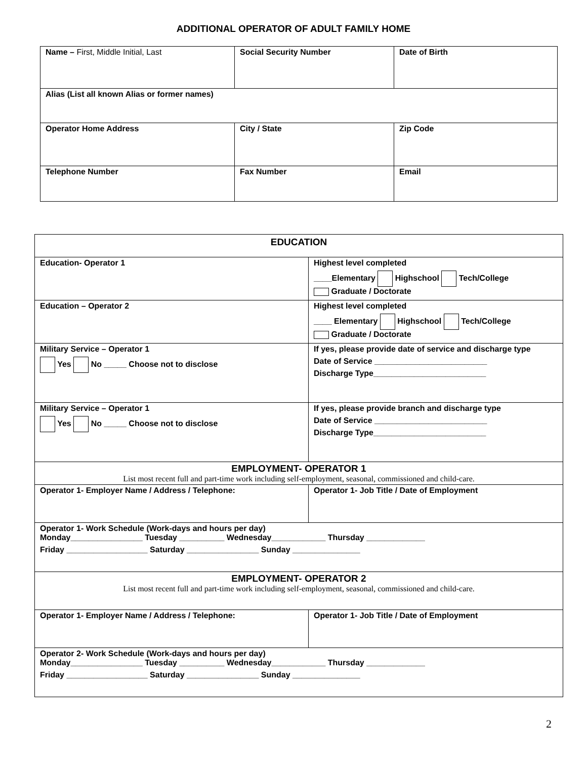ADDITIONAL OPERATOR OF ADULT FAMILY HOME
| Name – First, Middle Initial, Last | Social Security Number | Date of Birth |
| Alias (List all known Alias or former names) | | |
| Operator Home Address | City / State | Zip Code |
| Telephone Number | Fax Number | Email |
| EDUCATION | |
| Education- Operator 1 | Highest level completed ____Elementary Highschool Tech/College Graduate / Doctorate |
| Education – Operator 2 | Highest level completed ____ Elementary Highschool Tech/College Graduate / Doctorate |
| Military Service – Operator 1 Yes No _____ Choose not to disclose | If yes, please provide date of service and discharge type Date of Service _________________________ Discharge Type_________________________ |
| Military Service – Operator 1 Yes No _____ Choose not to disclose | If yes, please provide branch and discharge type Date of Service _________________________ Discharge Type_________________________ |
| EMPLOYMENT- OPERATOR 1 List most recent full and part-time work including self-employment, seasonal, commissioned and child-care. | |
| Operator 1- Employer Name / Address / Telephone: | Operator 1- Job Title / Date of Employment |
| Operator 1- Work Schedule (Work-days and hours per day) Monday________________ Tuesday __________ Wednesday____________ Thursday _____________ Friday __________________ Saturday ________________ Sunday _______________ | |
| EMPLOYMENT- OPERATOR 2 List most recent full and part-time work including self-employment, seasonal, commissioned and child-care. | |
| Operator 1- Employer Name / Address / Telephone: | Operator 1- Job Title / Date of Employment |
| Operator 2- Work Schedule (Work-days and hours per day) Monday________________ Tuesday __________ Wednesday____________ Thursday _____________ Friday __________________ Saturday ________________ Sunday _______________ | |
2